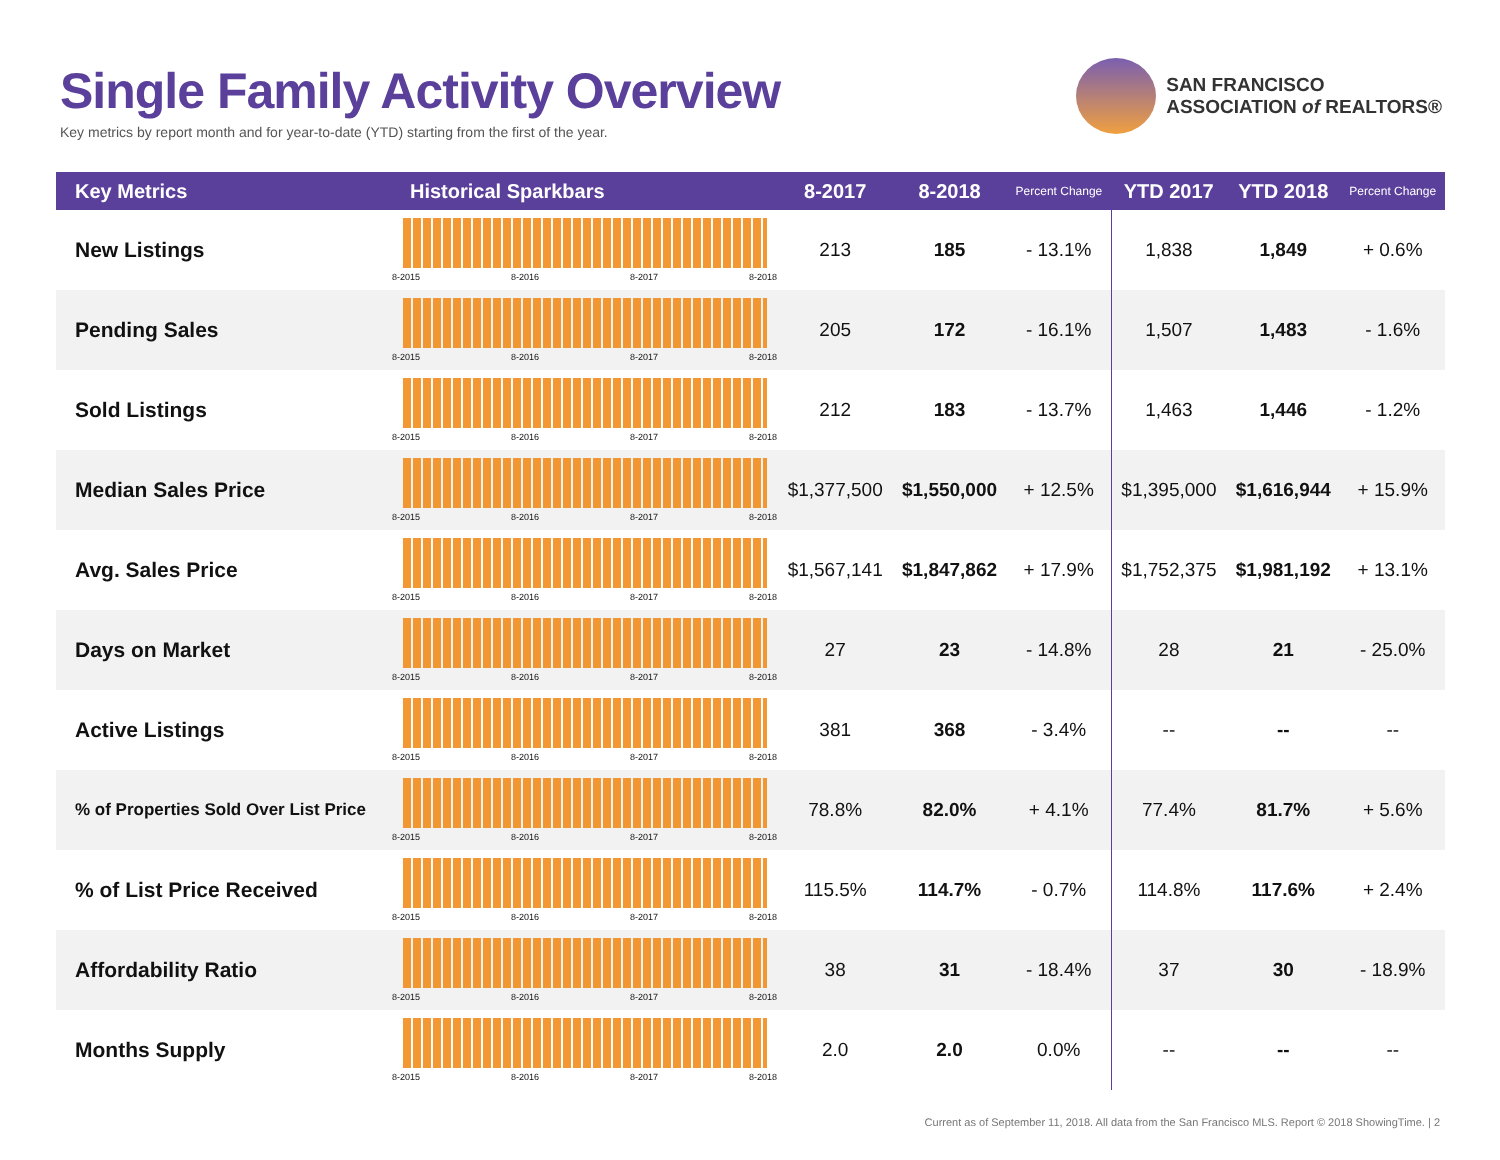Single Family Activity Overview
Key metrics by report month and for year-to-date (YTD) starting from the first of the year.
SAN FRANCISCO
ASSOCIATION of REALTORS®
| Key Metrics | Historical Sparkbars | 8-2017 | 8-2018 | Percent Change | YTD 2017 | YTD 2018 | Percent Change |
| --- | --- | --- | --- | --- | --- | --- | --- |
| New Listings | 8-2015 8-2016 8-2017 8-2018 | 213 | 185 | - 13.1% | 1,838 | 1,849 | + 0.6% |
| Pending Sales | 8-2015 8-2016 8-2017 8-2018 | 205 | 172 | - 16.1% | 1,507 | 1,483 | - 1.6% |
| Sold Listings | 8-2015 8-2016 8-2017 8-2018 | 212 | 183 | - 13.7% | 1,463 | 1,446 | - 1.2% |
| Median Sales Price | 8-2015 8-2016 8-2017 8-2018 | $1,377,500 | $1,550,000 | + 12.5% | $1,395,000 | $1,616,944 | + 15.9% |
| Avg. Sales Price | 8-2015 8-2016 8-2017 8-2018 | $1,567,141 | $1,847,862 | + 17.9% | $1,752,375 | $1,981,192 | + 13.1% |
| Days on Market | 8-2015 8-2016 8-2017 8-2018 | 27 | 23 | - 14.8% | 28 | 21 | - 25.0% |
| Active Listings | 8-2015 8-2016 8-2017 8-2018 | 381 | 368 | - 3.4% | -- | -- | -- |
| % of Properties Sold Over List Price | 8-2015 8-2016 8-2017 8-2018 | 78.8% | 82.0% | + 4.1% | 77.4% | 81.7% | + 5.6% |
| % of List Price Received | 8-2015 8-2016 8-2017 8-2018 | 115.5% | 114.7% | - 0.7% | 114.8% | 117.6% | + 2.4% |
| Affordability Ratio | 8-2015 8-2016 8-2017 8-2018 | 38 | 31 | - 18.4% | 37 | 30 | - 18.9% |
| Months Supply | 8-2015 8-2016 8-2017 8-2018 | 2.0 | 2.0 | 0.0% | -- | -- | -- |
Current as of September 11, 2018. All data from the San Francisco MLS. Report © 2018 ShowingTime. | 2